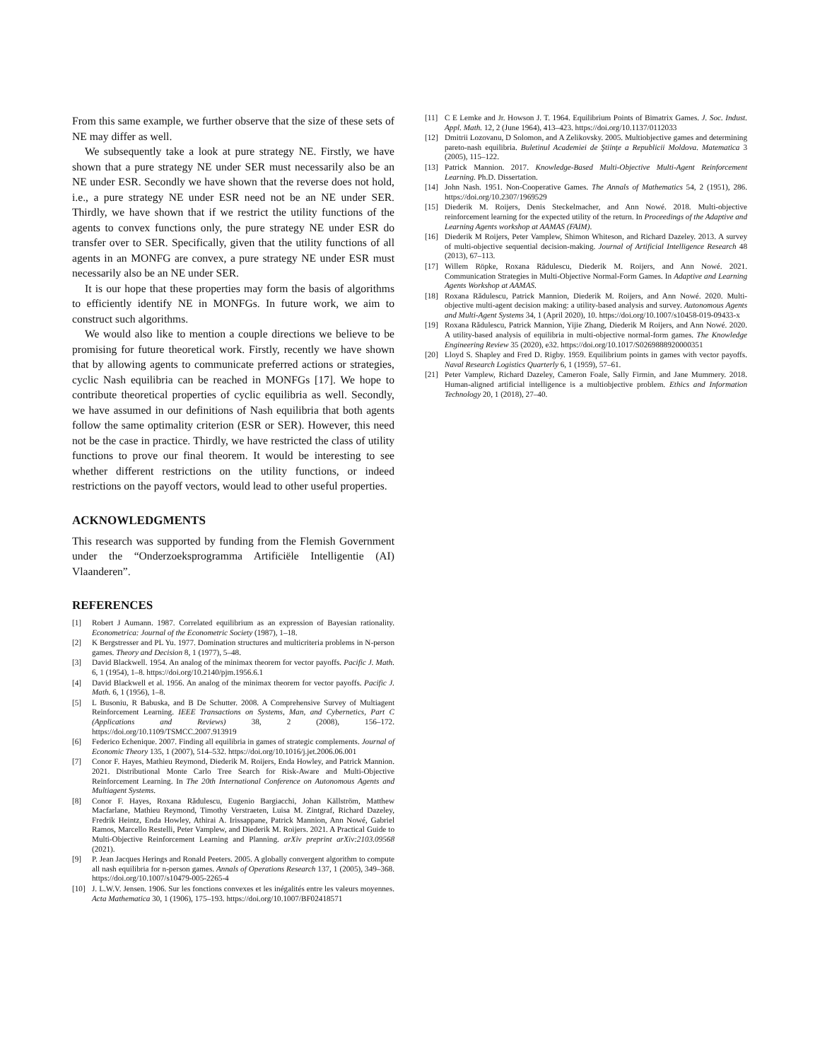From this same example, we further observe that the size of these sets of NE may differ as well.
We subsequently take a look at pure strategy NE. Firstly, we have shown that a pure strategy NE under SER must necessarily also be an NE under ESR. Secondly we have shown that the reverse does not hold, i.e., a pure strategy NE under ESR need not be an NE under SER. Thirdly, we have shown that if we restrict the utility functions of the agents to convex functions only, the pure strategy NE under ESR do transfer over to SER. Specifically, given that the utility functions of all agents in an MONFG are convex, a pure strategy NE under ESR must necessarily also be an NE under SER.
It is our hope that these properties may form the basis of algorithms to efficiently identify NE in MONFGs. In future work, we aim to construct such algorithms.
We would also like to mention a couple directions we believe to be promising for future theoretical work. Firstly, recently we have shown that by allowing agents to communicate preferred actions or strategies, cyclic Nash equilibria can be reached in MONFGs [17]. We hope to contribute theoretical properties of cyclic equilibria as well. Secondly, we have assumed in our definitions of Nash equilibria that both agents follow the same optimality criterion (ESR or SER). However, this need not be the case in practice. Thirdly, we have restricted the class of utility functions to prove our final theorem. It would be interesting to see whether different restrictions on the utility functions, or indeed restrictions on the payoff vectors, would lead to other useful properties.
ACKNOWLEDGMENTS
This research was supported by funding from the Flemish Government under the “Onderzoeksprogramma Artificiële Intelligentie (AI) Vlaanderen”.
REFERENCES
[1] Robert J Aumann. 1987. Correlated equilibrium as an expression of Bayesian rationality. Econometrica: Journal of the Econometric Society (1987), 1–18.
[2] K Bergstresser and PL Yu. 1977. Domination structures and multicriteria problems in N-person games. Theory and Decision 8, 1 (1977), 5–48.
[3] David Blackwell. 1954. An analog of the minimax theorem for vector payoffs. Pacific J. Math. 6, 1 (1954), 1–8. https://doi.org/10.2140/pjm.1956.6.1
[4] David Blackwell et al. 1956. An analog of the minimax theorem for vector payoffs. Pacific J. Math. 6, 1 (1956), 1–8.
[5] L Busoniu, R Babuska, and B De Schutter. 2008. A Comprehensive Survey of Multiagent Reinforcement Learning. IEEE Transactions on Systems, Man, and Cybernetics, Part C (Applications and Reviews) 38, 2 (2008), 156–172. https://doi.org/10.1109/TSMCC.2007.913919
[6] Federico Echenique. 2007. Finding all equilibria in games of strategic complements. Journal of Economic Theory 135, 1 (2007), 514–532. https://doi.org/10.1016/j.jet.2006.06.001
[7] Conor F. Hayes, Mathieu Reymond, Diederik M. Roijers, Enda Howley, and Patrick Mannion. 2021. Distributional Monte Carlo Tree Search for Risk-Aware and Multi-Objective Reinforcement Learning. In The 20th International Conference on Autonomous Agents and Multiagent Systems.
[8] Conor F. Hayes, Roxana Rădulescu, Eugenio Bargiacchi, Johan Källström, Matthew Macfarlane, Mathieu Reymond, Timothy Verstraeten, Luisa M. Zintgraf, Richard Dazeley, Fredrik Heintz, Enda Howley, Athirai A. Irissappane, Patrick Mannion, Ann Nowé, Gabriel Ramos, Marcello Restelli, Peter Vamplew, and Diederik M. Roijers. 2021. A Practical Guide to Multi-Objective Reinforcement Learning and Planning. arXiv preprint arXiv:2103.09568 (2021).
[9] P. Jean Jacques Herings and Ronald Peeters. 2005. A globally convergent algorithm to compute all nash equilibria for n-person games. Annals of Operations Research 137, 1 (2005), 349–368. https://doi.org/10.1007/s10479-005-2265-4
[10] J. L.W.V. Jensen. 1906. Sur les fonctions convexes et les inégalités entre les valeurs moyennes. Acta Mathematica 30, 1 (1906), 175–193. https://doi.org/10.1007/BF02418571
[11] C E Lemke and Jr. Howson J. T. 1964. Equilibrium Points of Bimatrix Games. J. Soc. Indust. Appl. Math. 12, 2 (June 1964), 413–423. https://doi.org/10.1137/0112033
[12] Dmitrii Lozovanu, D Solomon, and A Zelikovsky. 2005. Multiobjective games and determining pareto-nash equilibria. Buletinul Academiei de Ştiinţe a Republicii Moldova. Matematica 3 (2005), 115–122.
[13] Patrick Mannion. 2017. Knowledge-Based Multi-Objective Multi-Agent Reinforcement Learning. Ph.D. Dissertation.
[14] John Nash. 1951. Non-Cooperative Games. The Annals of Mathematics 54, 2 (1951), 286. https://doi.org/10.2307/1969529
[15] Diederik M. Roijers, Denis Steckelmacher, and Ann Nowé. 2018. Multi-objective reinforcement learning for the expected utility of the return. In Proceedings of the Adaptive and Learning Agents workshop at AAMAS (FAIM).
[16] Diederik M Roijers, Peter Vamplew, Shimon Whiteson, and Richard Dazeley. 2013. A survey of multi-objective sequential decision-making. Journal of Artificial Intelligence Research 48 (2013), 67–113.
[17] Willem Röpke, Roxana Rădulescu, Diederik M. Roijers, and Ann Nowé. 2021. Communication Strategies in Multi-Objective Normal-Form Games. In Adaptive and Learning Agents Workshop at AAMAS.
[18] Roxana Rădulescu, Patrick Mannion, Diederik M. Roijers, and Ann Nowé. 2020. Multi-objective multi-agent decision making: a utility-based analysis and survey. Autonomous Agents and Multi-Agent Systems 34, 1 (April 2020), 10. https://doi.org/10.1007/s10458-019-09433-x
[19] Roxana Rădulescu, Patrick Mannion, Yijie Zhang, Diederik M Roijers, and Ann Nowé. 2020. A utility-based analysis of equilibria in multi-objective normal-form games. The Knowledge Engineering Review 35 (2020), e32. https://doi.org/10.1017/S0269888920000351
[20] Lloyd S. Shapley and Fred D. Rigby. 1959. Equilibrium points in games with vector payoffs. Naval Research Logistics Quarterly 6, 1 (1959), 57–61.
[21] Peter Vamplew, Richard Dazeley, Cameron Foale, Sally Firmin, and Jane Mummery. 2018. Human-aligned artificial intelligence is a multiobjective problem. Ethics and Information Technology 20, 1 (2018), 27–40.